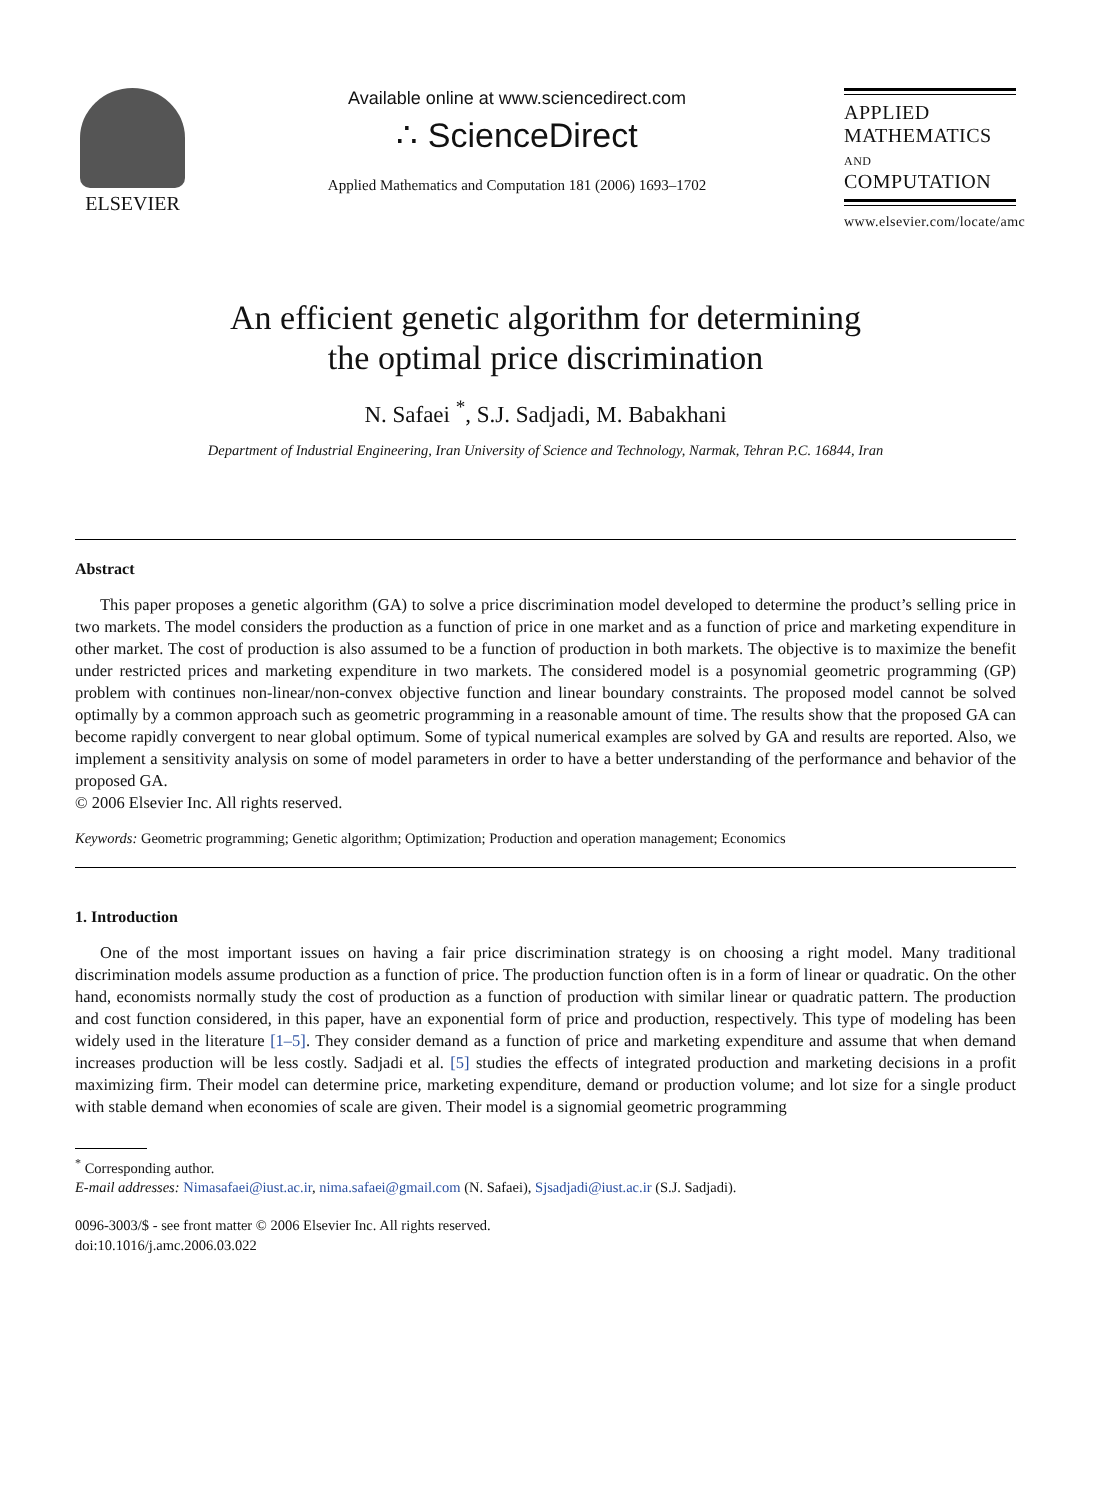ELSEVIER Available online at www.sciencedirect.com
∴ ScienceDirect
Applied Mathematics and Computation 181 (2006) 1693–1702
APPLIED
MATHEMATICS
AND
COMPUTATION
www.elsevier.com/locate/amc
An efficient genetic algorithm for determining
the optimal price discrimination
N. Safaei <sup>*</sup>, S.J. Sadjadi, M. Babakhani
Department of Industrial Engineering, Iran University of Science and Technology, Narmak, Tehran P.C. 16844, Iran
Abstract
This paper proposes a genetic algorithm (GA) to solve a price discrimination model developed to determine the product’s selling price in two markets. The model considers the production as a function of price in one market and as a function of price and marketing expenditure in other market. The cost of production is also assumed to be a function of production in both markets. The objective is to maximize the benefit under restricted prices and marketing expenditure in two markets. The considered model is a posynomial geometric programming (GP) problem with continues non-linear/non-convex objective function and linear boundary constraints. The proposed model cannot be solved optimally by a common approach such as geometric programming in a reasonable amount of time. The results show that the proposed GA can become rapidly convergent to near global optimum. Some of typical numerical examples are solved by GA and results are reported. Also, we implement a sensitivity analysis on some of model parameters in order to have a better understanding of the performance and behavior of the proposed GA.
© 2006 Elsevier Inc. All rights reserved.
Keywords: Geometric programming; Genetic algorithm; Optimization; Production and operation management; Economics
1. Introduction
One of the most important issues on having a fair price discrimination strategy is on choosing a right model. Many traditional discrimination models assume production as a function of price. The production function often is in a form of linear or quadratic. On the other hand, economists normally study the cost of production as a function of production with similar linear or quadratic pattern. The production and cost function considered, in this paper, have an exponential form of price and production, respectively. This type of modeling has been widely used in the literature [1–5]. They consider demand as a function of price and marketing expenditure and assume that when demand increases production will be less costly. Sadjadi et al. [5] studies the effects of integrated production and marketing decisions in a profit maximizing firm. Their model can determine price, marketing expenditure, demand or production volume; and lot size for a single product with stable demand when economies of scale are given. Their model is a signomial geometric programming
<sup>*</sup> Corresponding author.
E-mail addresses: Nimasafaei@iust.ac.ir, nima.safaei@gmail.com (N. Safaei), Sjsadjadi@iust.ac.ir (S.J. Sadjadi).
0096-3003/$ - see front matter © 2006 Elsevier Inc. All rights reserved.
doi:10.1016/j.amc.2006.03.022